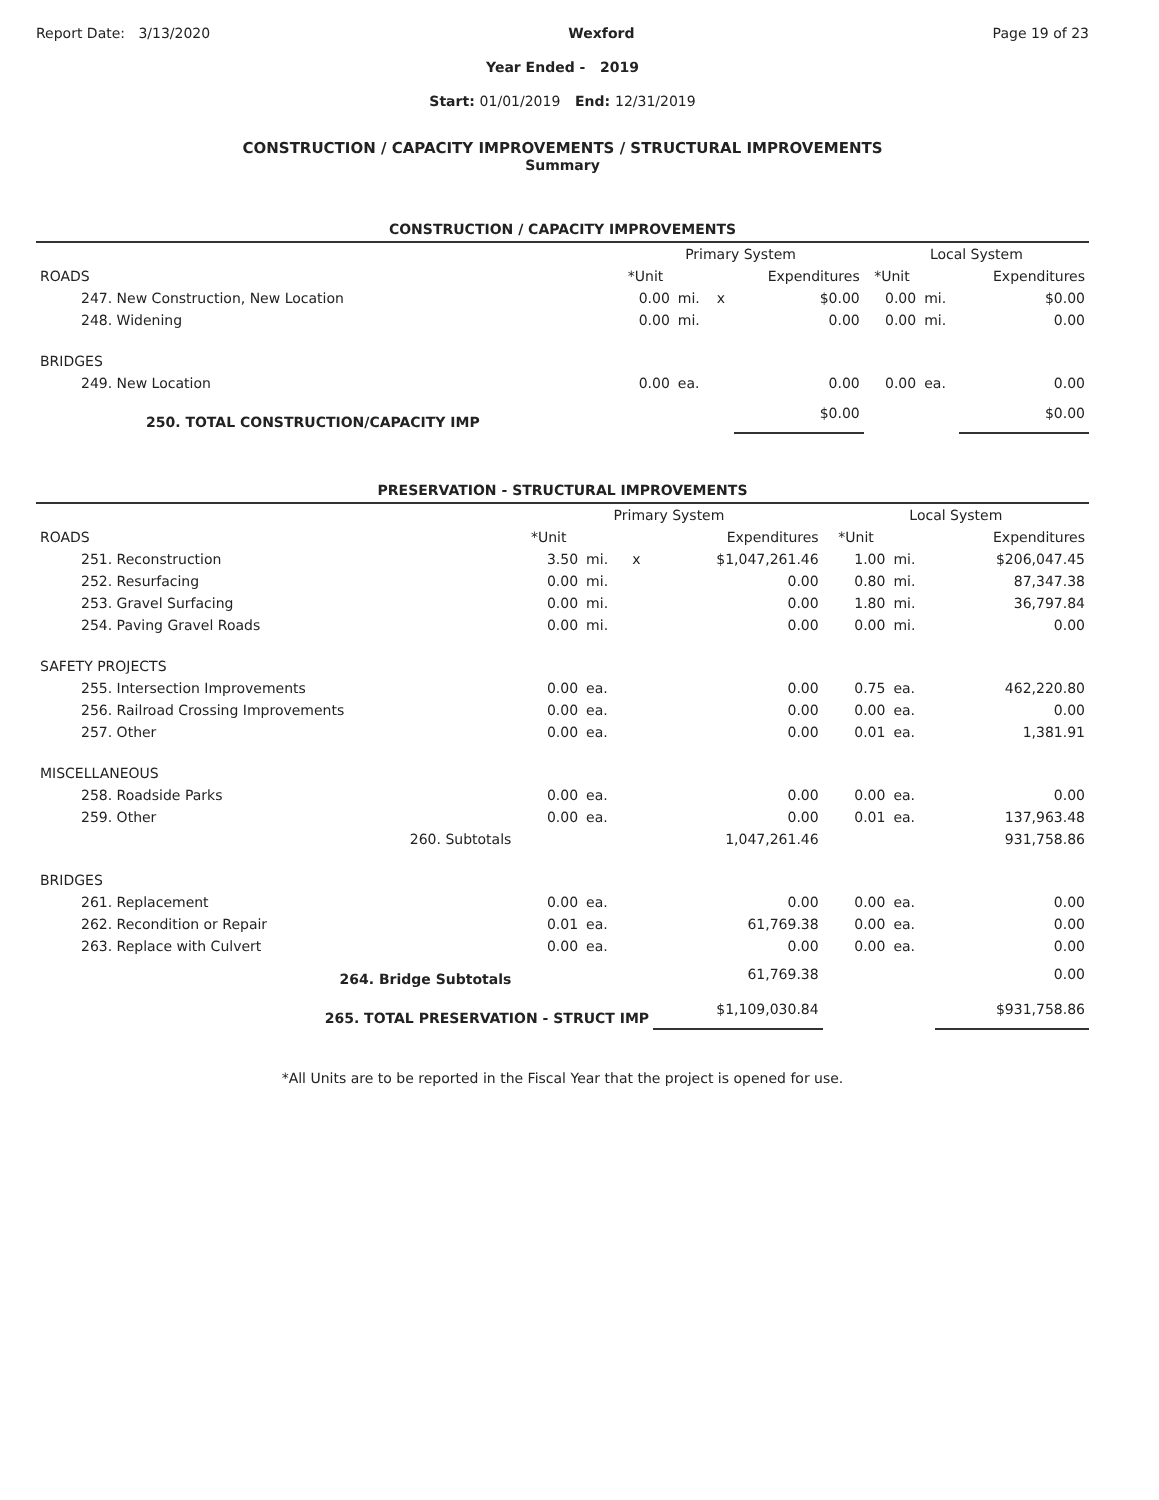Report Date: 3/13/2020 Wexford Page 19 of 23
Year Ended - 2019
Start: 01/01/2019 End: 12/31/2019
CONSTRUCTION / CAPACITY IMPROVEMENTS / STRUCTURAL IMPROVEMENTS
Summary
CONSTRUCTION / CAPACITY IMPROVEMENTS
| | Primary System | | | | Local System | | |
| --- | --- | --- | --- | --- | --- | --- | --- |
| ROADS | *Unit | | | Expenditures | *Unit | | Expenditures |
| 247. New Construction, New Location | 0.00 | mi. | x | $0.00 | 0.00 | mi. | $0.00 |
| 248. Widening | 0.00 | mi. | | 0.00 | 0.00 | mi. | 0.00 |
| BRIDGES | | | | | | | |
| 249. New Location | 0.00 | ea. | | 0.00 | 0.00 | ea. | 0.00 |
| 250. TOTAL CONSTRUCTION/CAPACITY IMP | | | | $0.00 | | | $0.00 |
PRESERVATION - STRUCTURAL IMPROVEMENTS
| | Primary System | | | | Local System | | |
| --- | --- | --- | --- | --- | --- | --- | --- |
| ROADS | *Unit | | | Expenditures | *Unit | | Expenditures |
| 251. Reconstruction | 3.50 | mi. | x | $1,047,261.46 | 1.00 | mi. | $206,047.45 |
| 252. Resurfacing | 0.00 | mi. | | 0.00 | 0.80 | mi. | 87,347.38 |
| 253. Gravel Surfacing | 0.00 | mi. | | 0.00 | 1.80 | mi. | 36,797.84 |
| 254. Paving Gravel Roads | 0.00 | mi. | | 0.00 | 0.00 | mi. | 0.00 |
| SAFETY PROJECTS | | | | | | | |
| 255. Intersection Improvements | 0.00 | ea. | | 0.00 | 0.75 | ea. | 462,220.80 |
| 256. Railroad Crossing Improvements | 0.00 | ea. | | 0.00 | 0.00 | ea. | 0.00 |
| 257. Other | 0.00 | ea. | | 0.00 | 0.01 | ea. | 1,381.91 |
| MISCELLANEOUS | | | | | | | |
| 258. Roadside Parks | 0.00 | ea. | | 0.00 | 0.00 | ea. | 0.00 |
| 259. Other | 0.00 | ea. | | 0.00 | 0.01 | ea. | 137,963.48 |
| 260. Subtotals | | | | 1,047,261.46 | | | 931,758.86 |
| BRIDGES | | | | | | | |
| 261. Replacement | 0.00 | ea. | | 0.00 | 0.00 | ea. | 0.00 |
| 262. Recondition or Repair | 0.01 | ea. | | 61,769.38 | 0.00 | ea. | 0.00 |
| 263. Replace with Culvert | 0.00 | ea. | | 0.00 | 0.00 | ea. | 0.00 |
| 264. Bridge Subtotals | | | | 61,769.38 | | | 0.00 |
| 265. TOTAL PRESERVATION - STRUCT IMP | | | | $1,109,030.84 | | | $931,758.86 |
*All Units are to be reported in the Fiscal Year that the project is opened for use.